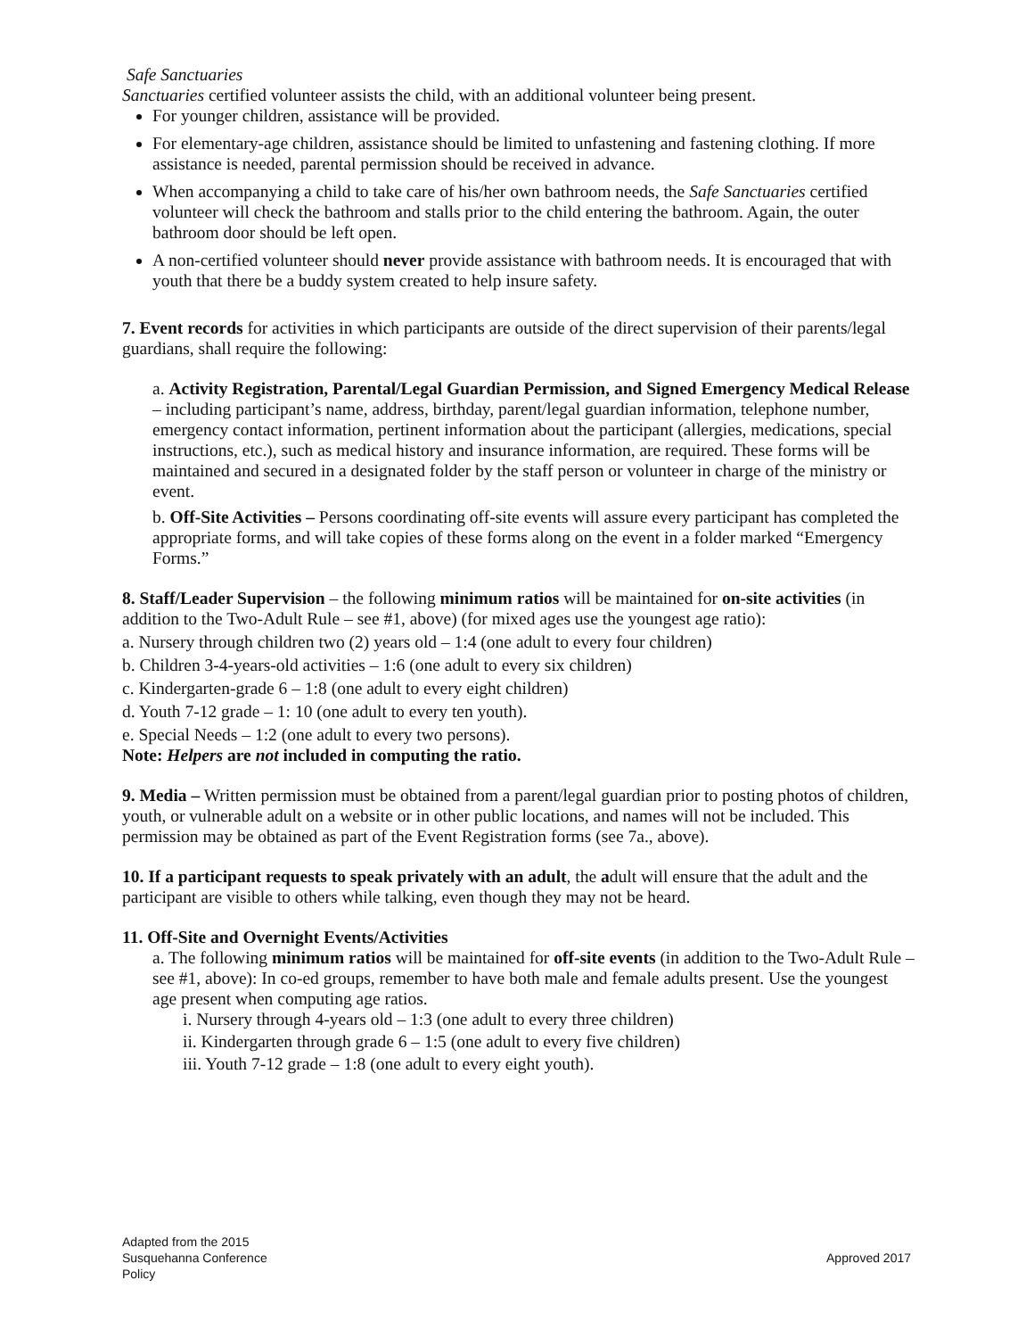Safe Sanctuaries
Sanctuaries certified volunteer assists the child, with an additional volunteer being present.
For younger children, assistance will be provided.
For elementary-age children, assistance should be limited to unfastening and fastening clothing. If more assistance is needed, parental permission should be received in advance.
When accompanying a child to take care of his/her own bathroom needs, the Safe Sanctuaries certified volunteer will check the bathroom and stalls prior to the child entering the bathroom. Again, the outer bathroom door should be left open.
A non-certified volunteer should never provide assistance with bathroom needs. It is encouraged that with youth that there be a buddy system created to help insure safety.
7. Event records for activities in which participants are outside of the direct supervision of their parents/legal guardians, shall require the following:
a. Activity Registration, Parental/Legal Guardian Permission, and Signed Emergency Medical Release – including participant’s name, address, birthday, parent/legal guardian information, telephone number, emergency contact information, pertinent information about the participant (allergies, medications, special instructions, etc.), such as medical history and insurance information, are required. These forms will be maintained and secured in a designated folder by the staff person or volunteer in charge of the ministry or event.
b. Off-Site Activities – Persons coordinating off-site events will assure every participant has completed the appropriate forms, and will take copies of these forms along on the event in a folder marked “Emergency Forms.”
8. Staff/Leader Supervision – the following minimum ratios will be maintained for on-site activities (in addition to the Two-Adult Rule – see #1, above) (for mixed ages use the youngest age ratio):
a. Nursery through children two (2) years old – 1:4 (one adult to every four children)
b. Children 3-4-years-old activities – 1:6 (one adult to every six children)
c. Kindergarten-grade 6 – 1:8 (one adult to every eight children)
d. Youth 7-12 grade – 1: 10 (one adult to every ten youth).
e. Special Needs – 1:2 (one adult to every two persons).
Note: Helpers are not included in computing the ratio.
9. Media – Written permission must be obtained from a parent/legal guardian prior to posting photos of children, youth, or vulnerable adult on a website or in other public locations, and names will not be included. This permission may be obtained as part of the Event Registration forms (see 7a., above).
10. If a participant requests to speak privately with an adult, the adult will ensure that the adult and the participant are visible to others while talking, even though they may not be heard.
11. Off-Site and Overnight Events/Activities
a. The following minimum ratios will be maintained for off-site events (in addition to the Two-Adult Rule – see #1, above): In co-ed groups, remember to have both male and female adults present. Use the youngest age present when computing age ratios.
i. Nursery through 4-years old – 1:3 (one adult to every three children)
ii. Kindergarten through grade 6 – 1:5 (one adult to every five children)
iii. Youth 7-12 grade – 1:8 (one adult to every eight youth).
Adapted from the 2015
Susquehanna Conference
Policy
Approved 2017